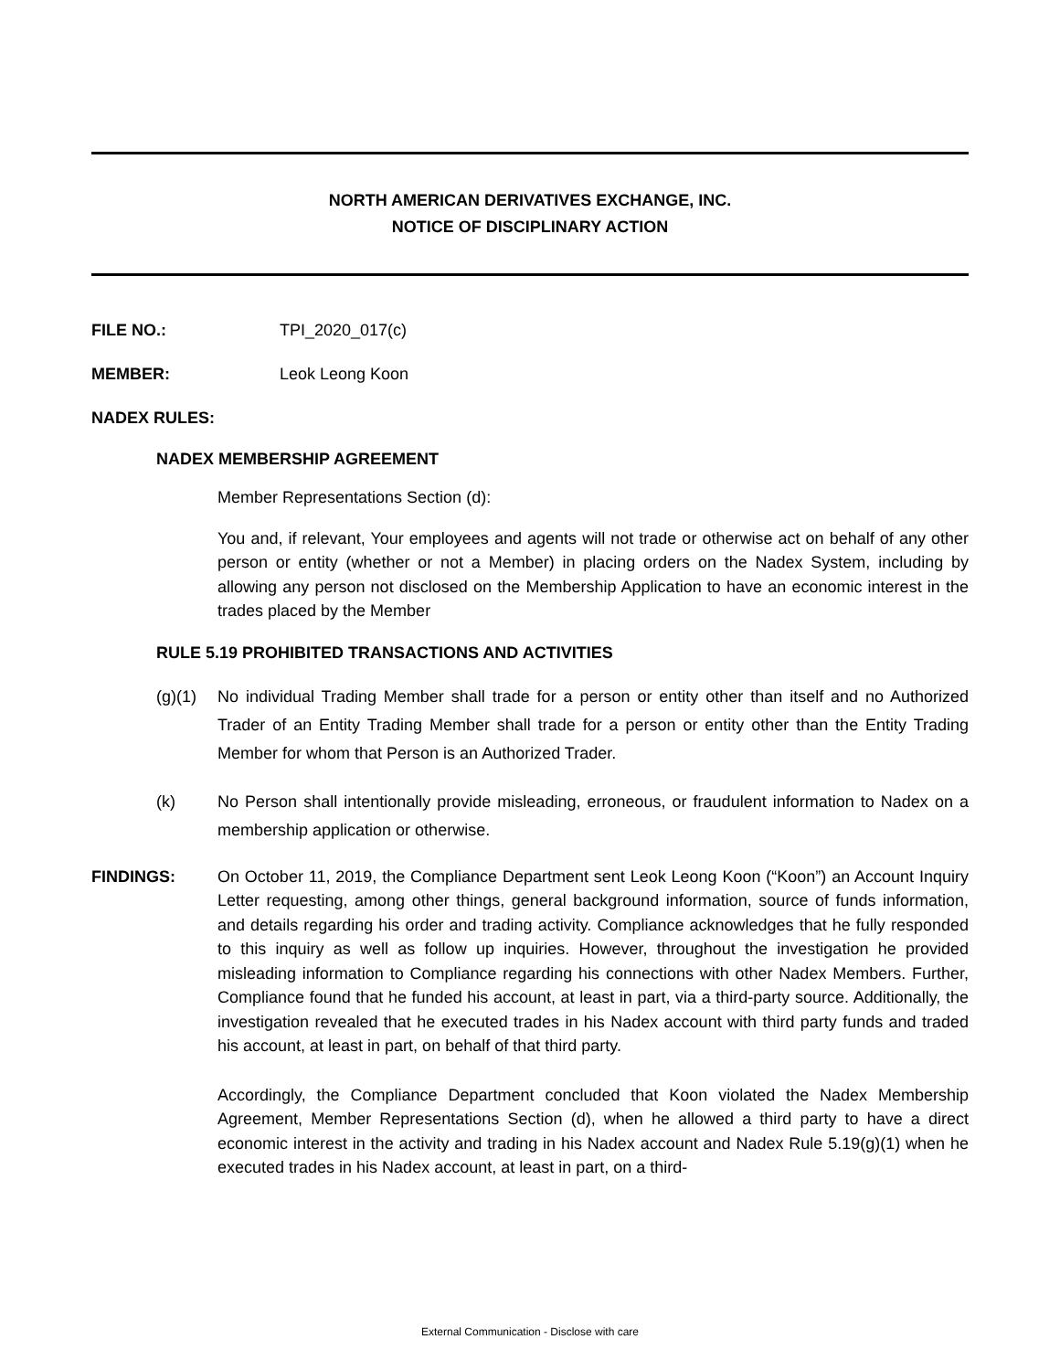NORTH AMERICAN DERIVATIVES EXCHANGE, INC.
NOTICE OF DISCIPLINARY ACTION
FILE NO.: TPI_2020_017(c)
MEMBER: Leok Leong Koon
NADEX RULES:
NADEX MEMBERSHIP AGREEMENT
Member Representations Section (d):
You and, if relevant, Your employees and agents will not trade or otherwise act on behalf of any other person or entity (whether or not a Member) in placing orders on the Nadex System, including by allowing any person not disclosed on the Membership Application to have an economic interest in the trades placed by the Member
RULE 5.19 PROHIBITED TRANSACTIONS AND ACTIVITIES
(g)(1) No individual Trading Member shall trade for a person or entity other than itself and no Authorized Trader of an Entity Trading Member shall trade for a person or entity other than the Entity Trading Member for whom that Person is an Authorized Trader.
(k) No Person shall intentionally provide misleading, erroneous, or fraudulent information to Nadex on a membership application or otherwise.
FINDINGS: On October 11, 2019, the Compliance Department sent Leok Leong Koon (“Koon”) an Account Inquiry Letter requesting, among other things, general background information, source of funds information, and details regarding his order and trading activity. Compliance acknowledges that he fully responded to this inquiry as well as follow up inquiries. However, throughout the investigation he provided misleading information to Compliance regarding his connections with other Nadex Members. Further, Compliance found that he funded his account, at least in part, via a third-party source. Additionally, the investigation revealed that he executed trades in his Nadex account with third party funds and traded his account, at least in part, on behalf of that third party.
Accordingly, the Compliance Department concluded that Koon violated the Nadex Membership Agreement, Member Representations Section (d), when he allowed a third party to have a direct economic interest in the activity and trading in his Nadex account and Nadex Rule 5.19(g)(1) when he executed trades in his Nadex account, at least in part, on a third-
External Communication - Disclose with care